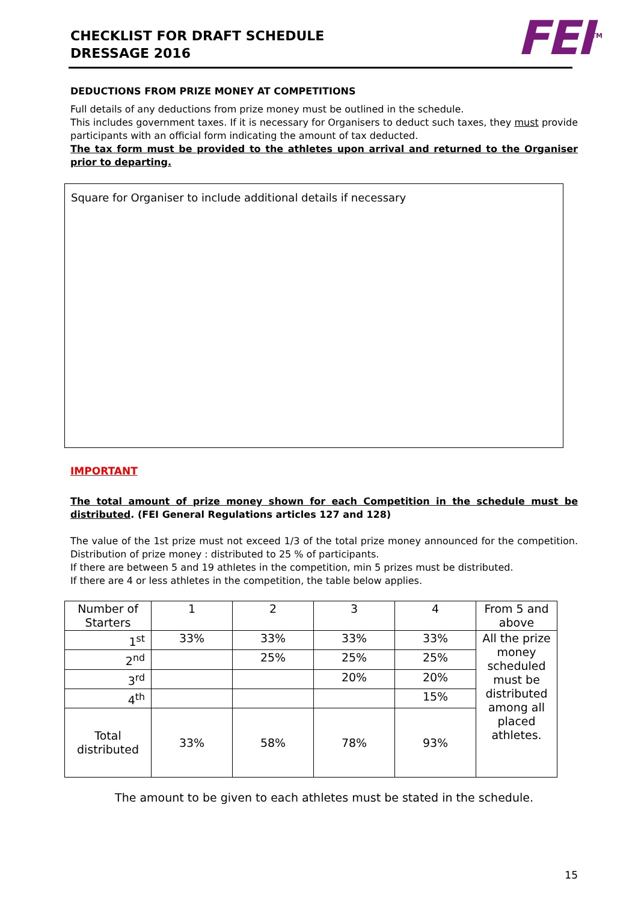CHECKLIST FOR DRAFT SCHEDULE
DRESSAGE 2016
FEI<sup>TM</sup>
DEDUCTIONS FROM PRIZE MONEY AT COMPETITIONS
Full details of any deductions from prize money must be outlined in the schedule.
This includes government taxes. If it is necessary for Organisers to deduct such taxes, they must provide participants with an official form indicating the amount of tax deducted.
The tax form must be provided to the athletes upon arrival and returned to the Organiser prior to departing.
Square for Organiser to include additional details if necessary
IMPORTANT
The total amount of prize money shown for each Competition in the schedule must be distributed. (FEI General Regulations articles 127 and 128)
The value of the 1st prize must not exceed 1/3 of the total prize money announced for the competition. Distribution of prize money : distributed to 25 % of participants.
If there are between 5 and 19 athletes in the competition, min 5 prizes must be distributed.
If there are 4 or less athletes in the competition, the table below applies.
| Number of Starters | 1 | 2 | 3 | 4 | From 5 and above |
| 1<sup>st</sup> | 33% | 33% | 33% | 33% | All the prize money scheduled must be distributed among all placed athletes. |
| 2<sup>nd</sup> | | 25% | 25% | 25% | |
| 3<sup>rd</sup> | | | 20% | 20% | |
| 4<sup>th</sup> | | | | 15% | |
| Total distributed | 33% | 58% | 78% | 93% | |
The amount to be given to each athletes must be stated in the schedule.
15